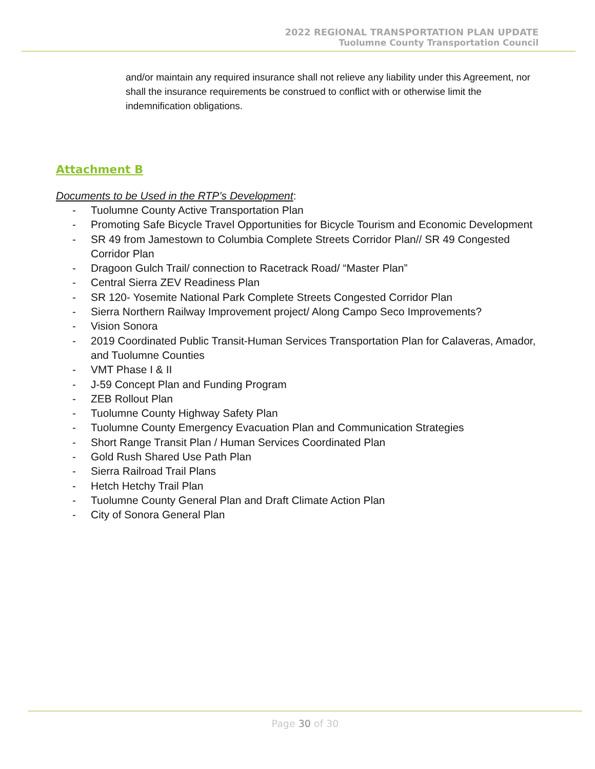2022 REGIONAL TRANSPORTATION PLAN UPDATE
Tuolumne County Transportation Council
and/or maintain any required insurance shall not relieve any liability under this Agreement, nor shall the insurance requirements be construed to conflict with or otherwise limit the indemnification obligations.
Attachment B
Documents to be Used in the RTP’s Development:
- Tuolumne County Active Transportation Plan
- Promoting Safe Bicycle Travel Opportunities for Bicycle Tourism and Economic Development
- SR 49 from Jamestown to Columbia Complete Streets Corridor Plan// SR 49 Congested Corridor Plan
- Dragoon Gulch Trail/ connection to Racetrack Road/ “Master Plan”
- Central Sierra ZEV Readiness Plan
- SR 120- Yosemite National Park Complete Streets Congested Corridor Plan
- Sierra Northern Railway Improvement project/ Along Campo Seco Improvements?
- Vision Sonora
- 2019 Coordinated Public Transit-Human Services Transportation Plan for Calaveras, Amador, and Tuolumne Counties
- VMT Phase I & II
- J-59 Concept Plan and Funding Program
- ZEB Rollout Plan
- Tuolumne County Highway Safety Plan
- Tuolumne County Emergency Evacuation Plan and Communication Strategies
- Short Range Transit Plan / Human Services Coordinated Plan
- Gold Rush Shared Use Path Plan
- Sierra Railroad Trail Plans
- Hetch Hetchy Trail Plan
- Tuolumne County General Plan and Draft Climate Action Plan
- City of Sonora General Plan
Page 30 of 30